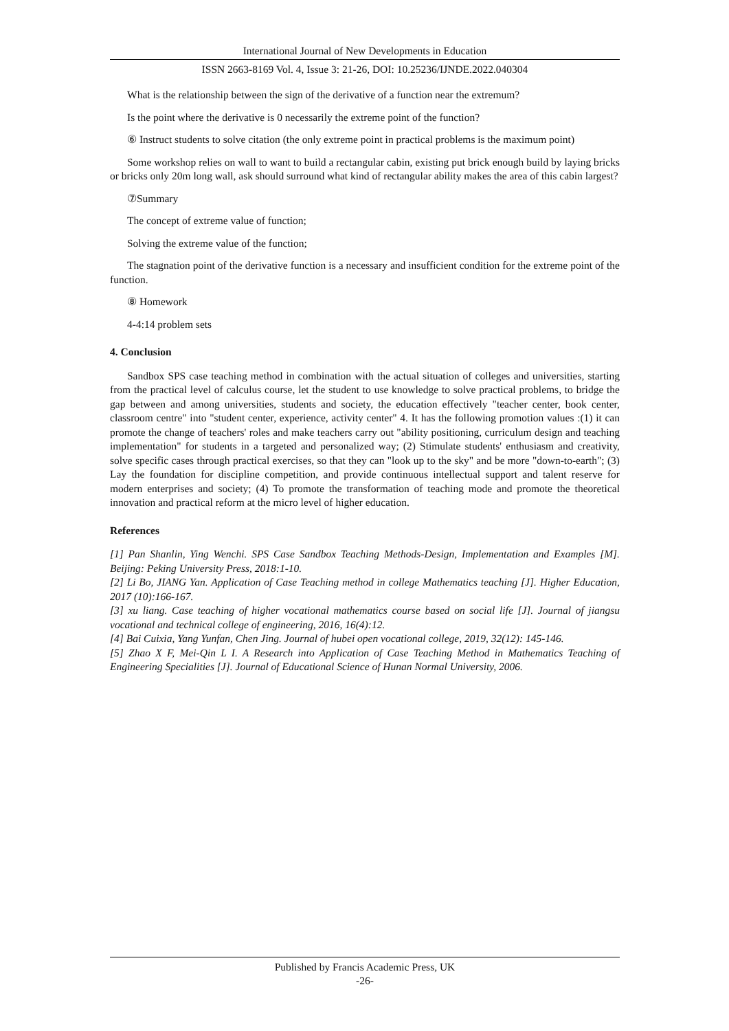International Journal of New Developments in Education
ISSN 2663-8169 Vol. 4, Issue 3: 21-26, DOI: 10.25236/IJNDE.2022.040304
What is the relationship between the sign of the derivative of a function near the extremum?
Is the point where the derivative is 0 necessarily the extreme point of the function?
⑥ Instruct students to solve citation (the only extreme point in practical problems is the maximum point)
Some workshop relies on wall to want to build a rectangular cabin, existing put brick enough build by laying bricks or bricks only 20m long wall, ask should surround what kind of rectangular ability makes the area of this cabin largest?
⑦Summary
The concept of extreme value of function;
Solving the extreme value of the function;
The stagnation point of the derivative function is a necessary and insufficient condition for the extreme point of the function.
⑧ Homework
4-4:14 problem sets
4. Conclusion
Sandbox SPS case teaching method in combination with the actual situation of colleges and universities, starting from the practical level of calculus course, let the student to use knowledge to solve practical problems, to bridge the gap between and among universities, students and society, the education effectively "teacher center, book center, classroom centre" into "student center, experience, activity center" 4. It has the following promotion values :(1) it can promote the change of teachers' roles and make teachers carry out "ability positioning, curriculum design and teaching implementation" for students in a targeted and personalized way; (2) Stimulate students' enthusiasm and creativity, solve specific cases through practical exercises, so that they can "look up to the sky" and be more "down-to-earth"; (3) Lay the foundation for discipline competition, and provide continuous intellectual support and talent reserve for modern enterprises and society; (4) To promote the transformation of teaching mode and promote the theoretical innovation and practical reform at the micro level of higher education.
References
[1] Pan Shanlin, Ying Wenchi. SPS Case Sandbox Teaching Methods-Design, Implementation and Examples [M]. Beijing: Peking University Press, 2018:1-10.
[2] Li Bo, JIANG Yan. Application of Case Teaching method in college Mathematics teaching [J]. Higher Education, 2017 (10):166-167.
[3] xu liang. Case teaching of higher vocational mathematics course based on social life [J]. Journal of jiangsu vocational and technical college of engineering, 2016, 16(4):12.
[4] Bai Cuixia, Yang Yunfan, Chen Jing. Journal of hubei open vocational college, 2019, 32(12): 145-146.
[5] Zhao X F, Mei-Qin L I. A Research into Application of Case Teaching Method in Mathematics Teaching of Engineering Specialities [J]. Journal of Educational Science of Hunan Normal University, 2006.
Published by Francis Academic Press, UK
-26-